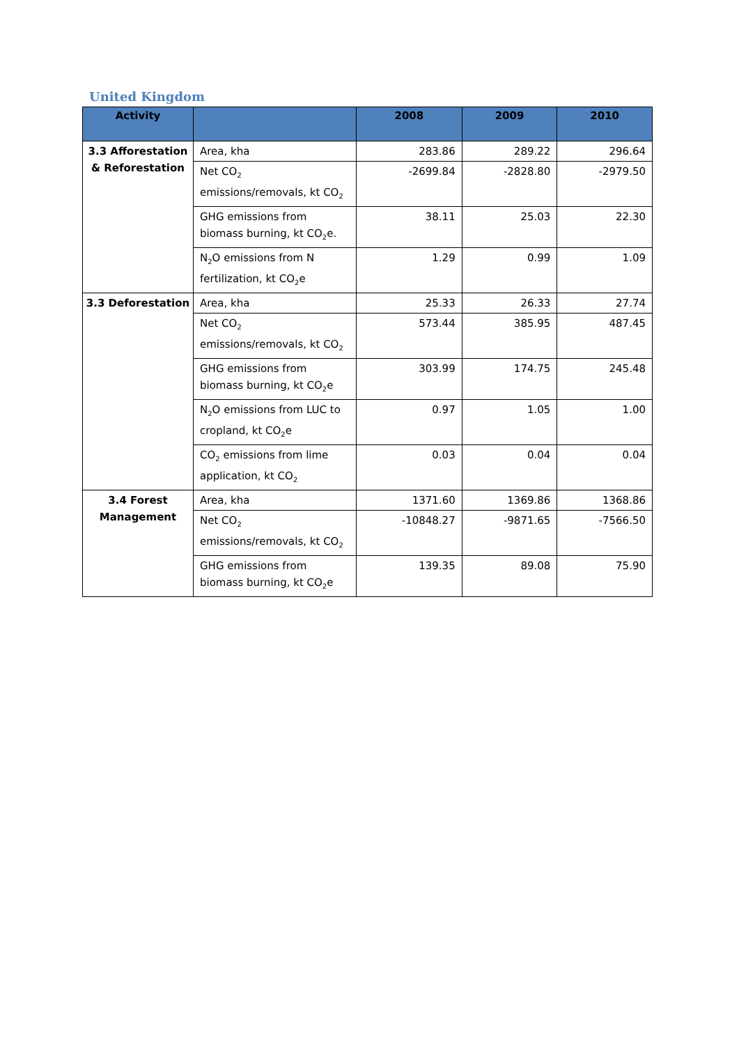United Kingdom
| Activity | | 2008 | 2009 | 2010 |
| --- | --- | --- | --- | --- |
| 3.3 Afforestation & Reforestation | Area, kha | 283.86 | 289.22 | 296.64 |
| | Net CO<sub>2</sub> emissions/removals, kt CO<sub>2</sub> | -2699.84 | -2828.80 | -2979.50 |
| | GHG emissions from biomass burning, kt CO<sub>2</sub>e. | 38.11 | 25.03 | 22.30 |
| | N<sub>2</sub>O emissions from N fertilization, kt CO<sub>2</sub>e | 1.29 | 0.99 | 1.09 |
| 3.3 Deforestation | Area, kha | 25.33 | 26.33 | 27.74 |
| | Net CO<sub>2</sub> emissions/removals, kt CO<sub>2</sub> | 573.44 | 385.95 | 487.45 |
| | GHG emissions from biomass burning, kt CO<sub>2</sub>e | 303.99 | 174.75 | 245.48 |
| | N<sub>2</sub>O emissions from LUC to cropland, kt CO<sub>2</sub>e | 0.97 | 1.05 | 1.00 |
| | CO<sub>2</sub> emissions from lime application, kt CO<sub>2</sub> | 0.03 | 0.04 | 0.04 |
| 3.4 Forest Management | Area, kha | 1371.60 | 1369.86 | 1368.86 |
| | Net CO<sub>2</sub> emissions/removals, kt CO<sub>2</sub> | -10848.27 | -9871.65 | -7566.50 |
| | GHG emissions from biomass burning, kt CO<sub>2</sub>e | 139.35 | 89.08 | 75.90 |